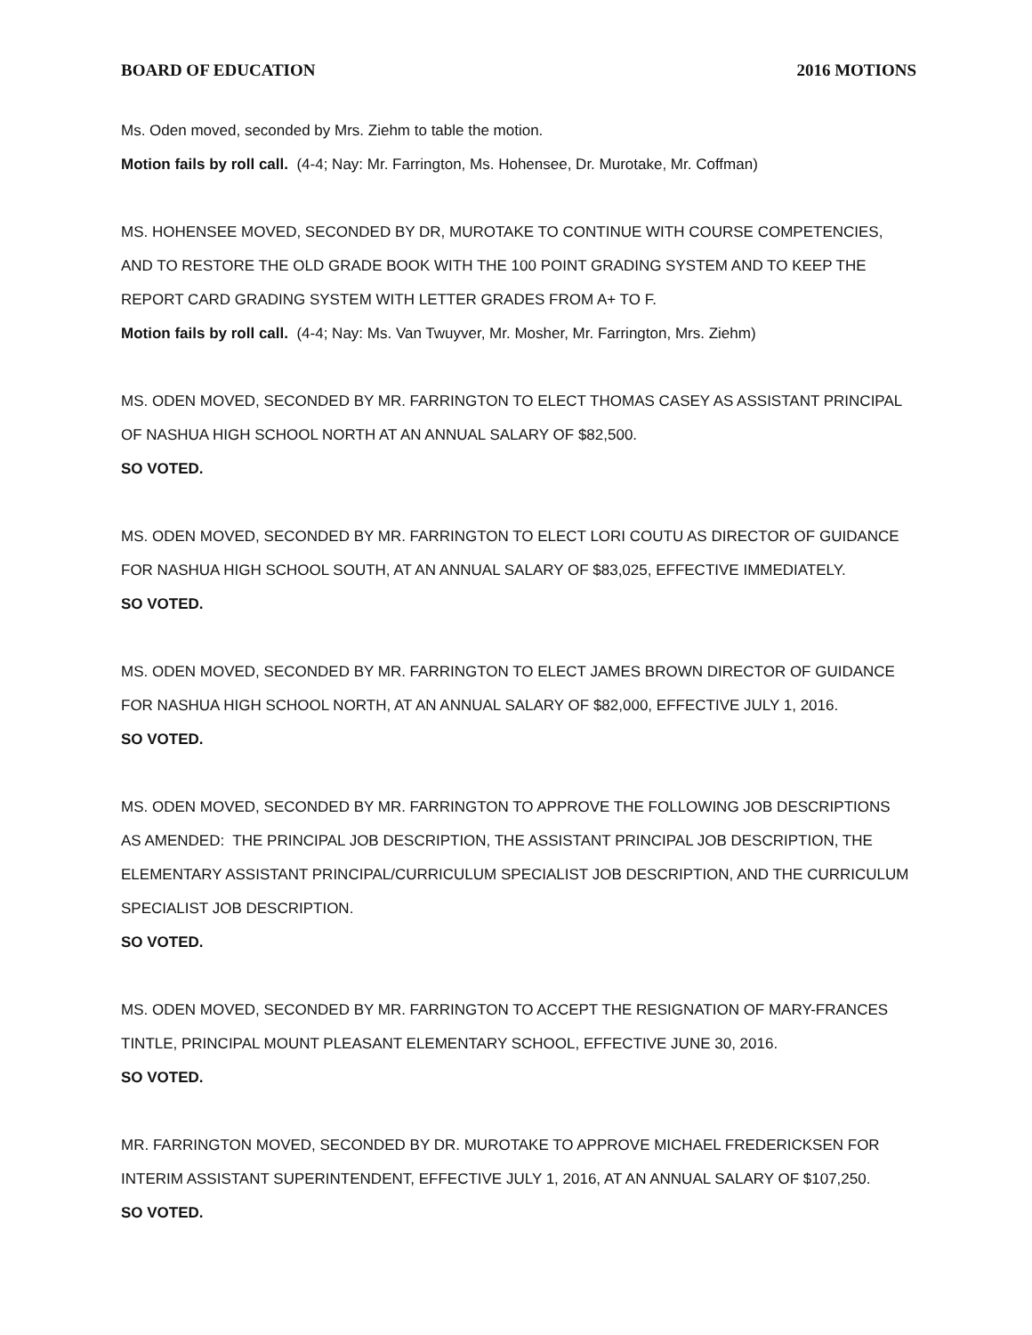BOARD OF EDUCATION 2016 MOTIONS
Ms. Oden moved, seconded by Mrs. Ziehm to table the motion.
Motion fails by roll call. (4-4; Nay: Mr. Farrington, Ms. Hohensee, Dr. Murotake, Mr. Coffman)
MS. HOHENSEE MOVED, SECONDED BY DR, MUROTAKE TO CONTINUE WITH COURSE COMPETENCIES, AND TO RESTORE THE OLD GRADE BOOK WITH THE 100 POINT GRADING SYSTEM AND TO KEEP THE REPORT CARD GRADING SYSTEM WITH LETTER GRADES FROM A+ TO F.
Motion fails by roll call. (4-4; Nay: Ms. Van Twuyver, Mr. Mosher, Mr. Farrington, Mrs. Ziehm)
MS. ODEN MOVED, SECONDED BY MR. FARRINGTON TO ELECT THOMAS CASEY AS ASSISTANT PRINCIPAL OF NASHUA HIGH SCHOOL NORTH AT AN ANNUAL SALARY OF $82,500.
SO VOTED.
MS. ODEN MOVED, SECONDED BY MR. FARRINGTON TO ELECT LORI COUTU AS DIRECTOR OF GUIDANCE FOR NASHUA HIGH SCHOOL SOUTH, AT AN ANNUAL SALARY OF $83,025, EFFECTIVE IMMEDIATELY.
SO VOTED.
MS. ODEN MOVED, SECONDED BY MR. FARRINGTON TO ELECT JAMES BROWN DIRECTOR OF GUIDANCE FOR NASHUA HIGH SCHOOL NORTH, AT AN ANNUAL SALARY OF $82,000, EFFECTIVE JULY 1, 2016.
SO VOTED.
MS. ODEN MOVED, SECONDED BY MR. FARRINGTON TO APPROVE THE FOLLOWING JOB DESCRIPTIONS AS AMENDED: THE PRINCIPAL JOB DESCRIPTION, THE ASSISTANT PRINCIPAL JOB DESCRIPTION, THE ELEMENTARY ASSISTANT PRINCIPAL/CURRICULUM SPECIALIST JOB DESCRIPTION, AND THE CURRICULUM SPECIALIST JOB DESCRIPTION.
SO VOTED.
MS. ODEN MOVED, SECONDED BY MR. FARRINGTON TO ACCEPT THE RESIGNATION OF MARY-FRANCES TINTLE, PRINCIPAL MOUNT PLEASANT ELEMENTARY SCHOOL, EFFECTIVE JUNE 30, 2016.
SO VOTED.
MR. FARRINGTON MOVED, SECONDED BY DR. MUROTAKE TO APPROVE MICHAEL FREDERICKSEN FOR INTERIM ASSISTANT SUPERINTENDENT, EFFECTIVE JULY 1, 2016, AT AN ANNUAL SALARY OF $107,250.
SO VOTED.